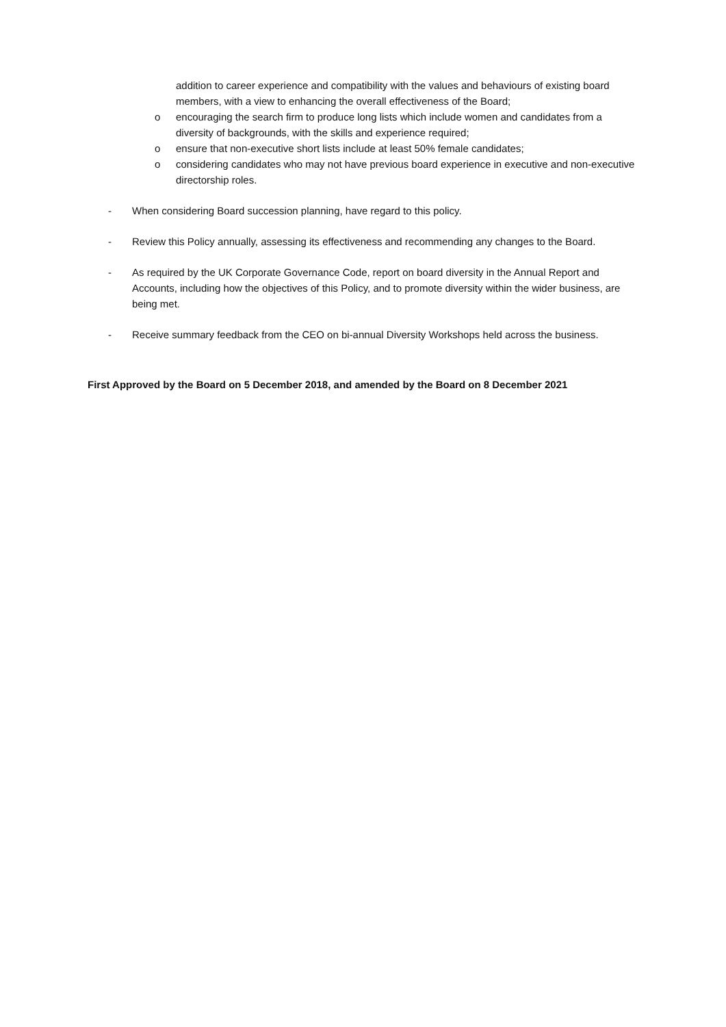addition to career experience and compatibility with the values and behaviours of existing board members, with a view to enhancing the overall effectiveness of the Board;
o encouraging the search firm to produce long lists which include women and candidates from a diversity of backgrounds, with the skills and experience required;
o ensure that non-executive short lists include at least 50% female candidates;
o considering candidates who may not have previous board experience in executive and non-executive directorship roles.
- When considering Board succession planning, have regard to this policy.
- Review this Policy annually, assessing its effectiveness and recommending any changes to the Board.
- As required by the UK Corporate Governance Code, report on board diversity in the Annual Report and Accounts, including how the objectives of this Policy, and to promote diversity within the wider business, are being met.
- Receive summary feedback from the CEO on bi-annual Diversity Workshops held across the business.
First Approved by the Board on 5 December 2018, and amended by the Board on 8 December 2021